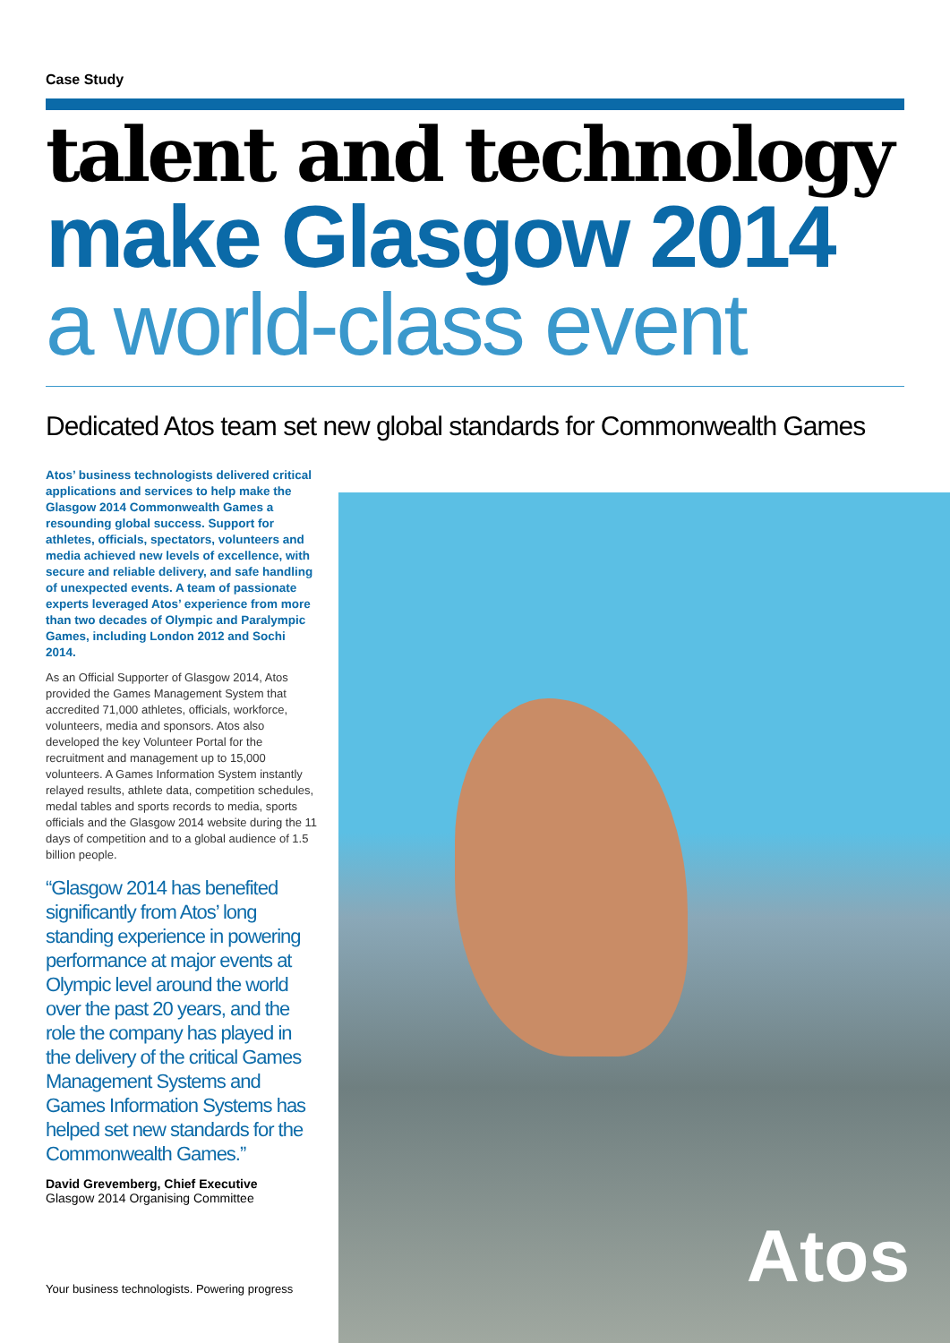Case Study
talent and technology
make Glasgow 2014
a world-class event
Dedicated Atos team set new global standards for Commonwealth Games
Atos’ business technologists delivered critical applications and services to help make the Glasgow 2014 Commonwealth Games a resounding global success. Support for athletes, officials, spectators, volunteers and media achieved new levels of excellence, with secure and reliable delivery, and safe handling of unexpected events. A team of passionate experts leveraged Atos’ experience from more than two decades of Olympic and Paralympic Games, including London 2012 and Sochi 2014.
As an Official Supporter of Glasgow 2014, Atos provided the Games Management System that accredited 71,000 athletes, officials, workforce, volunteers, media and sponsors. Atos also developed the key Volunteer Portal for the recruitment and management up to 15,000 volunteers. A Games Information System instantly relayed results, athlete data, competition schedules, medal tables and sports records to media, sports officials and the Glasgow 2014 website during the 11 days of competition and to a global audience of 1.5 billion people.
“Glasgow 2014 has benefited significantly from Atos’ long standing experience in powering performance at major events at Olympic level around the world over the past 20 years, and the role the company has played in the delivery of the critical Games Management Systems and Games Information Systems has helped set new standards for the Commonwealth Games.”
David Grevemberg, Chief Executive
Glasgow 2014 Organising Committee
Your business technologists. Powering progress
Atos